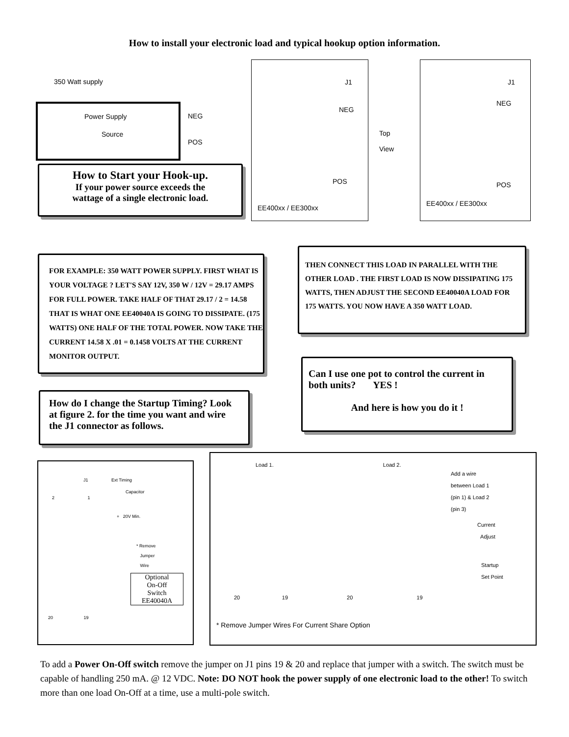How to install your electronic load and typical hookup option information.
350 Watt supply
Power Supply
Source
NEG
POS
J1
NEG
POS
EE400xx / EE300xx
Top
View
J1
NEG
POS
EE400xx / EE300xx
How to Start your Hook-up.
If your power source exceeds the
wattage of a single electronic load.
FOR EXAMPLE: 350 WATT POWER SUPPLY. FIRST WHAT IS YOUR VOLTAGE ? LET'S SAY 12V, 350 W / 12V = 29.17 AMPS FOR FULL POWER. TAKE HALF OF THAT 29.17 / 2 = 14.58 THAT IS WHAT ONE EE40040A IS GOING TO DISSIPATE. (175 WATTS) ONE HALF OF THE TOTAL POWER. NOW TAKE THE CURRENT 14.58 X .01 = 0.1458 VOLTS AT THE CURRENT MONITOR OUTPUT.
THEN CONNECT THIS LOAD IN PARALLEL WITH THE OTHER LOAD . THE FIRST LOAD IS NOW DISSIPATING 175 WATTS, THEN ADJUST THE SECOND EE40040A LOAD FOR 175 WATTS. YOU NOW HAVE A 350 WATT LOAD.
Can I use one pot to control the current in both units? YES !
And here is how you do it !
How do I change the Startup Timing? Look at figure 2. for the time you want and wire the J1 connector as follows.
J1 Ext Timing
Capacitor
2 1
+ 20V Min.
* Remove
Jumper
Wire
Optional
On-Off
Switch
EE40040A
20 19
Load 1. Load 2.
Add a wire
between Load 1
(pin 1) & Load 2
(pin 3)
Current
Adjust
Startup
Set Point
20 19 20 19
* Remove Jumper Wires For Current Share Option
To add a Power On-Off switch remove the jumper on J1 pins 19 & 20 and replace that jumper with a switch. The switch must be capable of handling 250 mA. @ 12 VDC. Note: DO NOT hook the power supply of one electronic load to the other! To switch more than one load On-Off at a time, use a multi-pole switch.